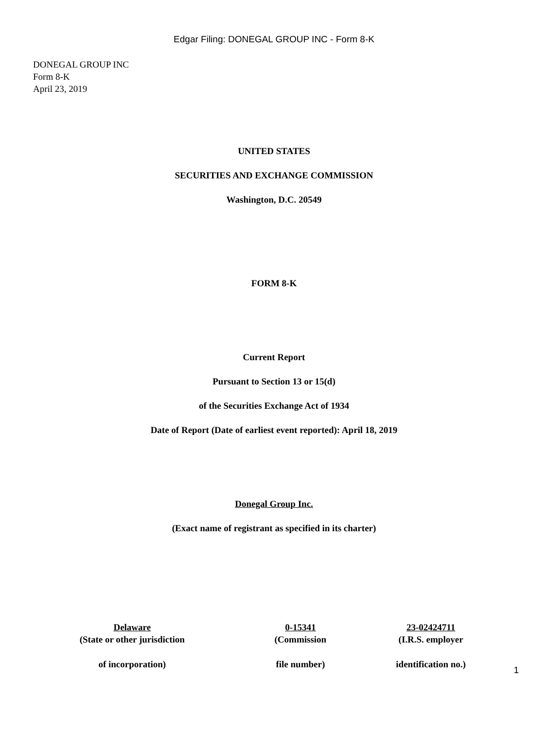Edgar Filing: DONEGAL GROUP INC - Form 8-K
DONEGAL GROUP INC
Form 8-K
April 23, 2019
UNITED STATES
SECURITIES AND EXCHANGE COMMISSION
Washington, D.C. 20549
FORM 8-K
Current Report
Pursuant to Section 13 or 15(d)
of the Securities Exchange Act of 1934
Date of Report (Date of earliest event reported): April 18, 2019
Donegal Group Inc.
(Exact name of registrant as specified in its charter)
| Delaware | 0-15341 | 23-02424711 |
| (State or other jurisdiction | (Commission | (I.R.S. employer |
| of incorporation) | file number) | identification no.) |
1